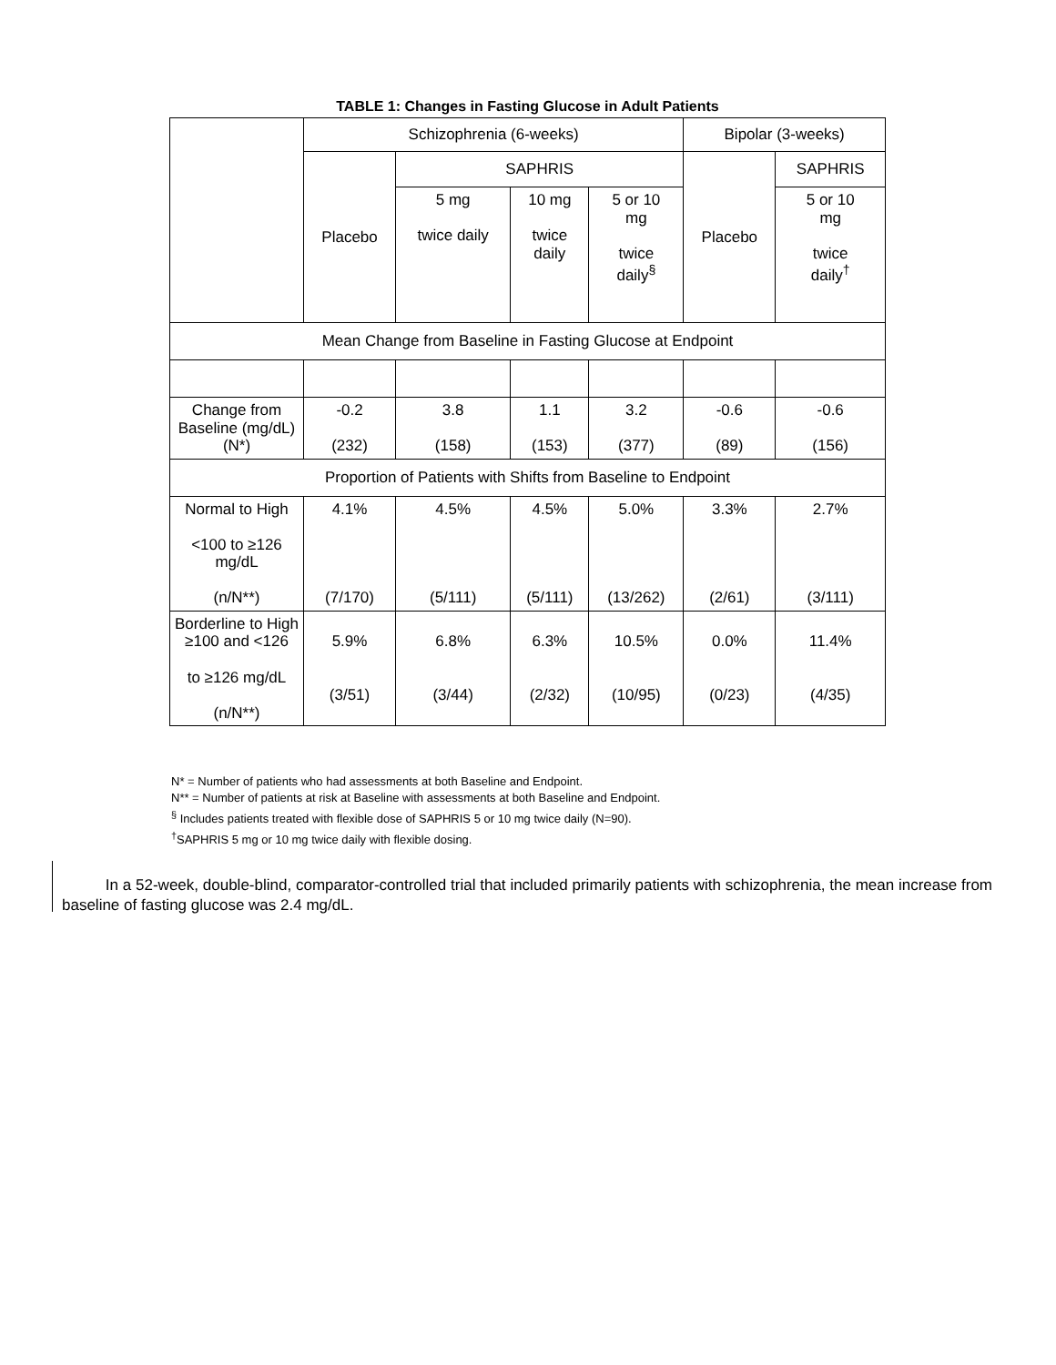TABLE 1: Changes in Fasting Glucose in Adult Patients
| | Schizophrenia (6-weeks) | | | | Bipolar (3-weeks) | |
| --- | --- | --- | --- | --- | --- | --- |
| | Placebo | SAPHRIS | | | Placebo | SAPHRIS |
| | | 5 mg twice daily | 10 mg twice daily | 5 or 10 mg twice daily<sup>§</sup> | | 5 or 10 mg twice daily<sup>†</sup> |
| Mean Change from Baseline in Fasting Glucose at Endpoint | | | | | | |
| Change from Baseline (mg/dL) (N*) | -0.2 (232) | 3.8 (158) | 1.1 (153) | 3.2 (377) | -0.6 (89) | -0.6 (156) |
| Proportion of Patients with Shifts from Baseline to Endpoint | | | | | | |
| Normal to High <100 to ≥126 mg/dL (n/N**) | 4.1% (7/170) | 4.5% (5/111) | 4.5% (5/111) | 5.0% (13/262) | 3.3% (2/61) | 2.7% (3/111) |
| Borderline to High ≥100 and <126 to ≥126 mg/dL (n/N**) | 5.9% (3/51) | 6.8% (3/44) | 6.3% (2/32) | 10.5% (10/95) | 0.0% (0/23) | 11.4% (4/35) |
N* = Number of patients who had assessments at both Baseline and Endpoint.
N** = Number of patients at risk at Baseline with assessments at both Baseline and Endpoint.
<sup>§</sup> Includes patients treated with flexible dose of SAPHRIS 5 or 10 mg twice daily (N=90).
<sup>†</sup> SAPHRIS 5 mg or 10 mg twice daily with flexible dosing.
In a 52-week, double-blind, comparator-controlled trial that included primarily patients with schizophrenia, the mean increase from baseline of fasting glucose was 2.4 mg/dL.